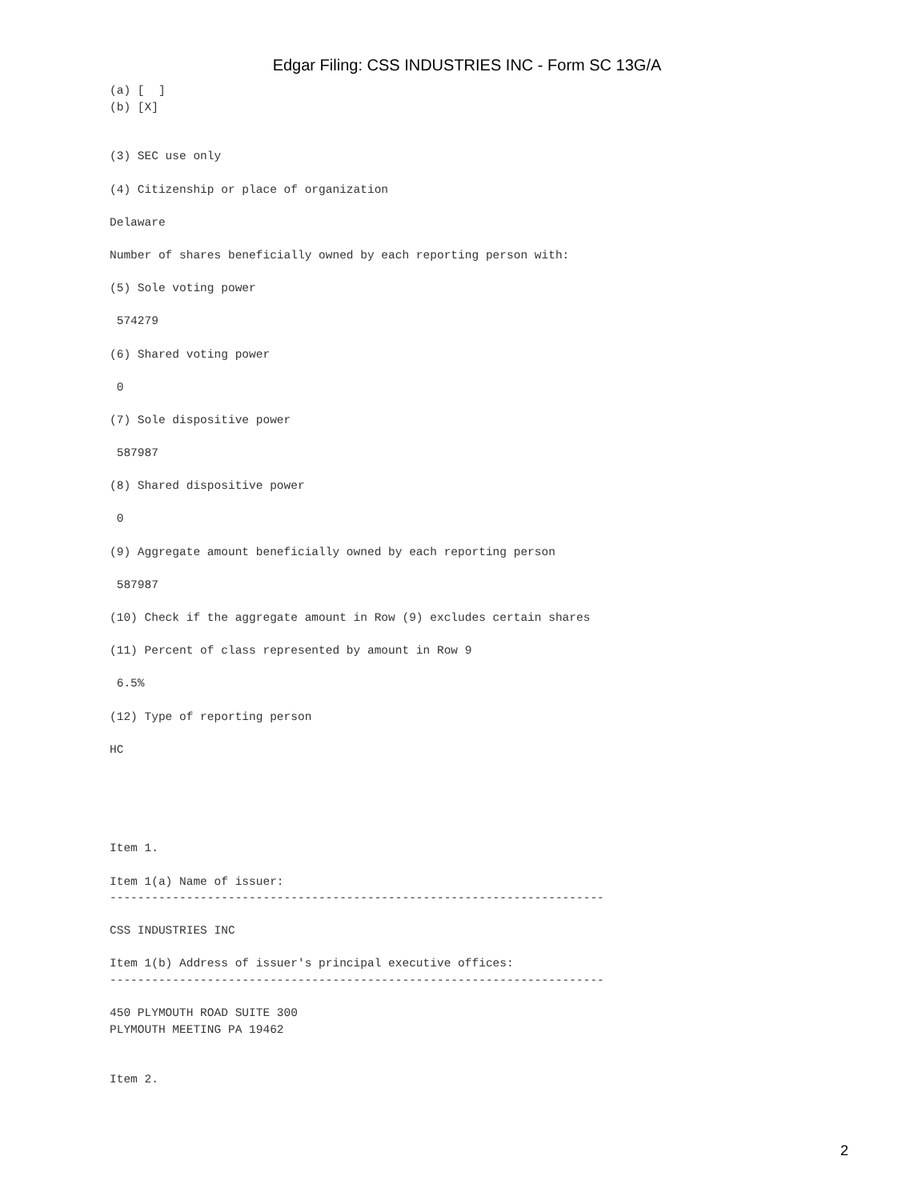Edgar Filing: CSS INDUSTRIES INC - Form SC 13G/A
(a) [  ]
(b) [X]


(3) SEC use only

(4) Citizenship or place of organization

Delaware

Number of shares beneficially owned by each reporting person with:

(5) Sole voting power

 574279

(6) Shared voting power

 0

(7) Sole dispositive power

 587987

(8) Shared dispositive power

 0

(9) Aggregate amount beneficially owned by each reporting person

 587987

(10) Check if the aggregate amount in Row (9) excludes certain shares

(11) Percent of class represented by amount in Row 9

 6.5%

(12) Type of reporting person

HC





Item 1.

Item 1(a) Name of issuer:
-----------------------------------------------------------------------

CSS INDUSTRIES INC

Item 1(b) Address of issuer's principal executive offices:
-----------------------------------------------------------------------

450 PLYMOUTH ROAD SUITE 300
PLYMOUTH MEETING PA 19462


Item 2.
2